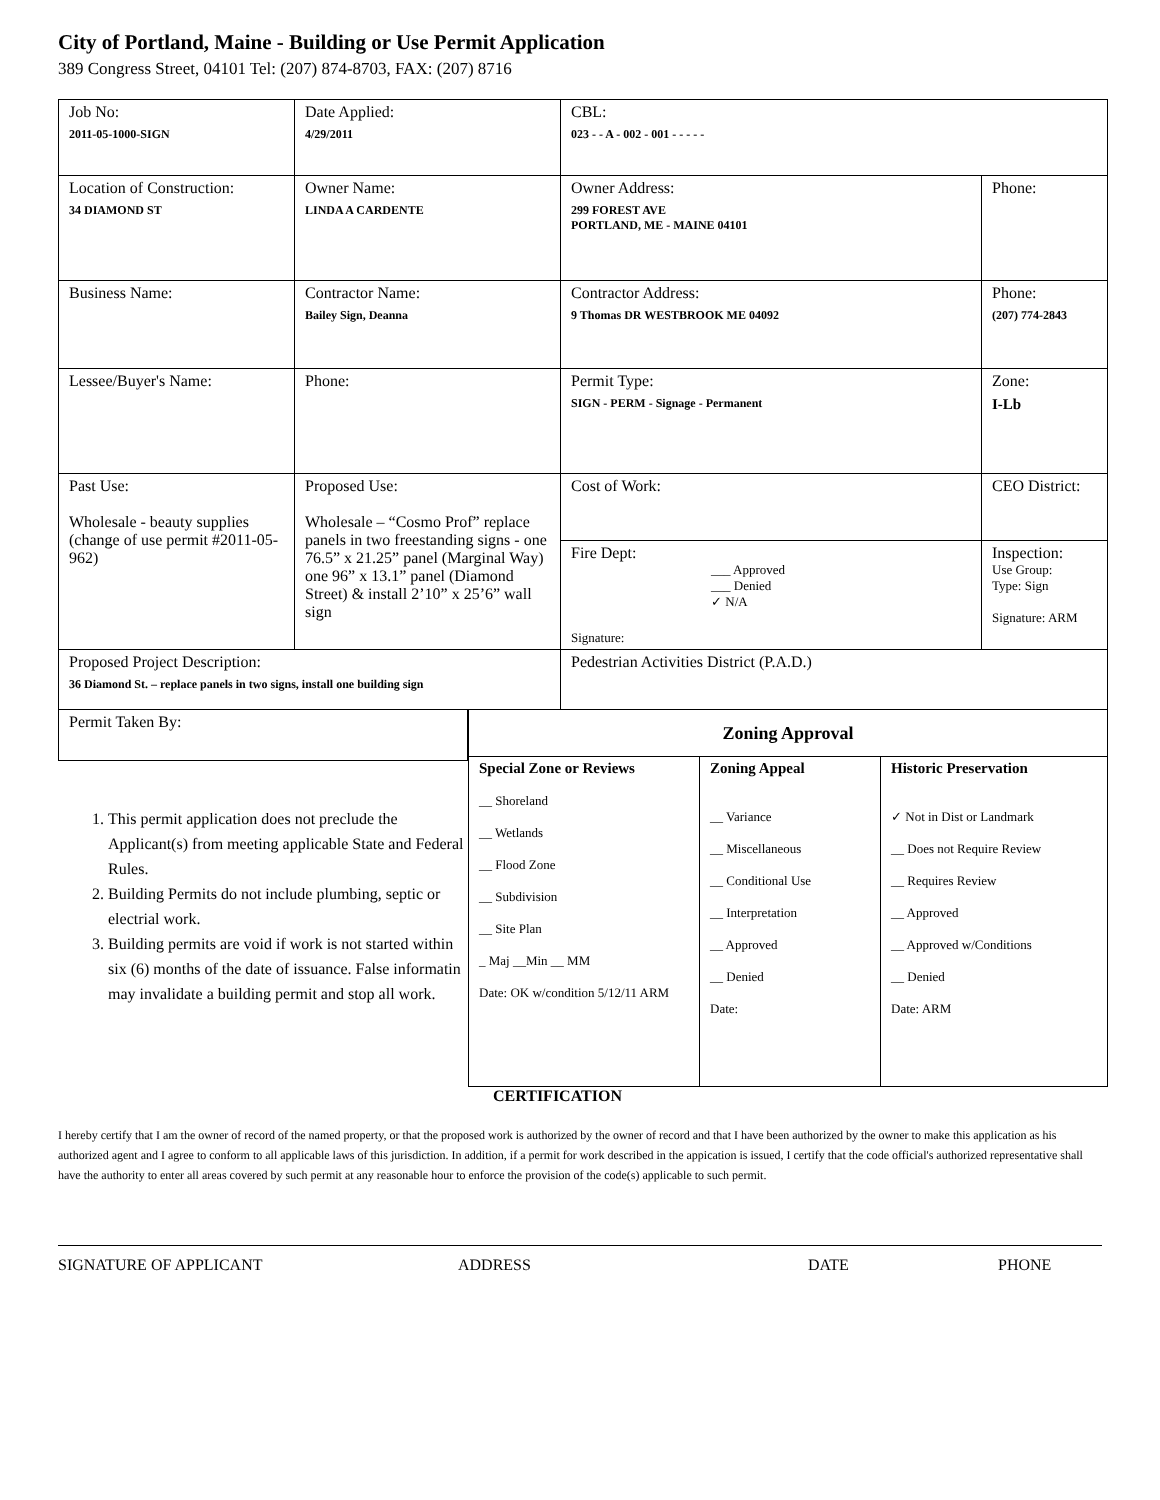City of Portland, Maine - Building or Use Permit Application
389 Congress Street, 04101 Tel: (207) 874-8703, FAX: (207) 8716
| Job No: 2011-05-1000-SIGN | Date Applied: 4/29/2011 | CBL: 023 - - A - 002 - 001 - - - - - | |
| Location of Construction: 34 DIAMOND ST | Owner Name: LINDA A CARDENTE | Owner Address: 299 FOREST AVE PORTLAND, ME - MAINE 04101 | Phone: |
| Business Name: | Contractor Name: Bailey Sign, Deanna | Contractor Address: 9 Thomas DR WESTBROOK ME 04092 | Phone: (207) 774-2843 |
| Lessee/Buyer's Name: | Phone: | Permit Type: SIGN - PERM - Signage - Permanent | Zone: I-Lb |
| Past Use: Wholesale - beauty supplies (change of use permit #2011-05-962) | Proposed Use: Wholesale – “Cosmo Prof” replace panels in two freestanding signs - one 76.5” x 21.25” panel (Marginal Way) one 96” x 13.1” panel (Diamond Street) & install 2’10” x 25’6” wall sign | Cost of Work: | CEO District: |
| | | Fire Dept: ___ Approved ___ Denied ✓ N/A Signature: | Inspection: Use Group: Type: Sign Signature: ARM |
| Proposed Project Description: 36 Diamond St. – replace panels in two signs, install one building sign | | Pedestrian Activities District (P.A.D.) | |
Permit Taken By:
1. This permit application does not preclude the Applicant(s) from meeting applicable State and Federal Rules.
2. Building Permits do not include plumbing, septic or electrial work.
3. Building permits are void if work is not started within six (6) months of the date of issuance. False informatin may invalidate a building permit and stop all work.
| Zoning Approval | | |
| --- | --- | --- |
| Special Zone or Reviews __ Shoreland __ Wetlands __ Flood Zone __ Subdivision __ Site Plan _ Maj __Min __ MM Date: OK w/condition 5/12/11 ARM | Zoning Appeal __ Variance __ Miscellaneous __ Conditional Use __ Interpretation __ Approved __ Denied Date: | Historic Preservation ✓ Not in Dist or Landmark __ Does not Require Review __ Requires Review __ Approved __ Approved w/Conditions __ Denied Date: ARM |
CERTIFICATION
I hereby certify that I am the owner of record of the named property, or that the proposed work is authorized by the owner of record and that I have been authorized by the owner to make this application as his authorized agent and I agree to conform to all applicable laws of this jurisdiction. In addition, if a permit for work described in the appication is issued, I certify that the code official's authorized representative shall have the authority to enter all areas covered by such permit at any reasonable hour to enforce the provision of the code(s) applicable to such permit.
SIGNATURE OF APPLICANT ADDRESS DATE PHONE